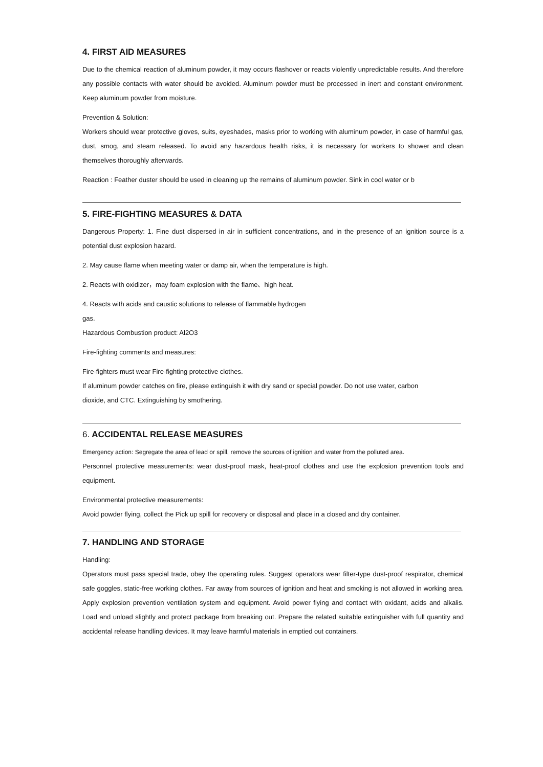4. FIRST AID MEASURES
Due to the chemical reaction of aluminum powder, it may occurs flashover or reacts violently unpredictable results. And therefore any possible contacts with water should be avoided. Aluminum powder must be processed in inert and constant environment. Keep aluminum powder from moisture.
Prevention & Solution:
Workers should wear protective gloves, suits, eyeshades, masks prior to working with aluminum powder, in case of harmful gas, dust, smog, and steam released. To avoid any hazardous health risks, it is necessary for workers to shower and clean themselves thoroughly afterwards.
Reaction : Feather duster should be used in cleaning up the remains of aluminum powder. Sink in cool water or b
5. FIRE-FIGHTING MEASURES & DATA
Dangerous Property: 1. Fine dust dispersed in air in sufficient concentrations, and in the presence of an ignition source is a potential dust explosion hazard.
2. May cause flame when meeting water or damp air, when the temperature is high.
2. Reacts with oxidizer，may foam explosion with the flame、high heat.
4. Reacts with acids and caustic solutions to release of flammable hydrogen
gas.
Hazardous Combustion product: Al2O3
Fire-fighting comments and measures:
Fire-fighters must wear Fire-fighting protective clothes.
If aluminum powder catches on fire, please extinguish it with dry sand or special powder. Do not use water, carbon
dioxide, and CTC. Extinguishing by smothering.
6. ACCIDENTAL RELEASE MEASURES
Emergency action: Segregate the area of lead or spill, remove the sources of ignition and water from the polluted area.
Personnel protective measurements: wear dust-proof mask, heat-proof clothes and use the explosion prevention tools and equipment.
Environmental protective measurements:
Avoid powder flying, collect the Pick up spill for recovery or disposal and place in a closed and dry container.
7. HANDLING AND STORAGE
Handling:
Operators must pass special trade, obey the operating rules. Suggest operators wear filter-type dust-proof respirator, chemical safe goggles, static-free working clothes. Far away from sources of ignition and heat and smoking is not allowed in working area. Apply explosion prevention ventilation system and equipment. Avoid power flying and contact with oxidant, acids and alkalis. Load and unload slightly and protect package from breaking out. Prepare the related suitable extinguisher with full quantity and accidental release handling devices. It may leave harmful materials in emptied out containers.